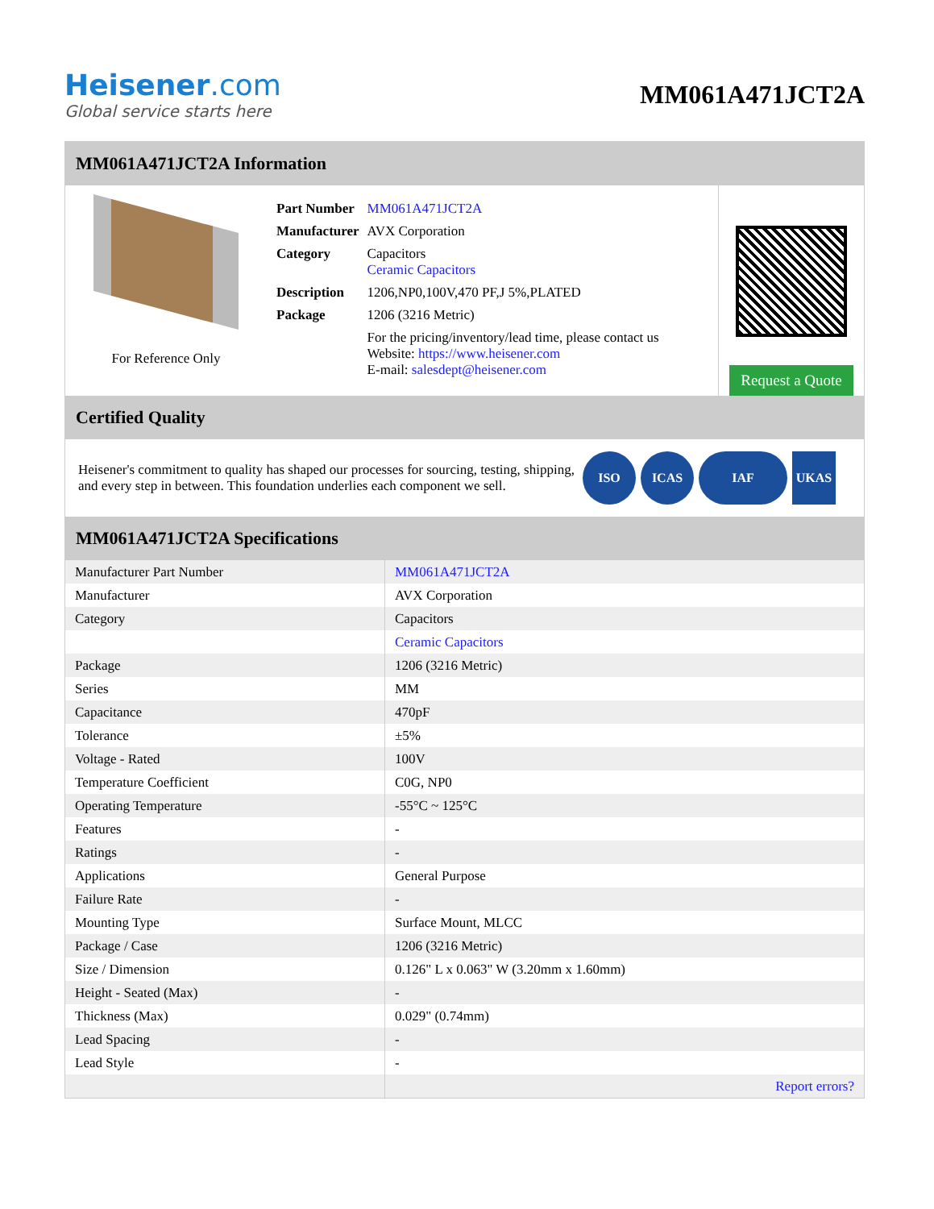Heisener.com
Global service starts here
MM061A471JCT2A
MM061A471JCT2A Information
For Reference Only
| Part Number | MM061A471JCT2A |
| Manufacturer | AVX Corporation |
| Category | Capacitors Ceramic Capacitors |
| Description | 1206,NP0,100V,470 PF,J 5%,PLATED |
| Package | 1206 (3216 Metric) |
| | For the pricing/inventory/lead time, please contact us Website: https://www.heisener.com E-mail: salesdept@heisener.com |
Request a Quote
Certified Quality
Heisener's commitment to quality has shaped our processes for sourcing, testing, shipping, and every step in between. This foundation underlies each component we sell.
ISO ICAS IAF UKAS
MM061A471JCT2A Specifications
| Manufacturer Part Number | MM061A471JCT2A |
| Manufacturer | AVX Corporation |
| Category | Capacitors |
| | Ceramic Capacitors |
| Package | 1206 (3216 Metric) |
| Series | MM |
| Capacitance | 470pF |
| Tolerance | ±5% |
| Voltage - Rated | 100V |
| Temperature Coefficient | C0G, NP0 |
| Operating Temperature | -55°C ~ 125°C |
| Features | - |
| Ratings | - |
| Applications | General Purpose |
| Failure Rate | - |
| Mounting Type | Surface Mount, MLCC |
| Package / Case | 1206 (3216 Metric) |
| Size / Dimension | 0.126" L x 0.063" W (3.20mm x 1.60mm) |
| Height - Seated (Max) | - |
| Thickness (Max) | 0.029" (0.74mm) |
| Lead Spacing | - |
| Lead Style | - |
| | Report errors? |